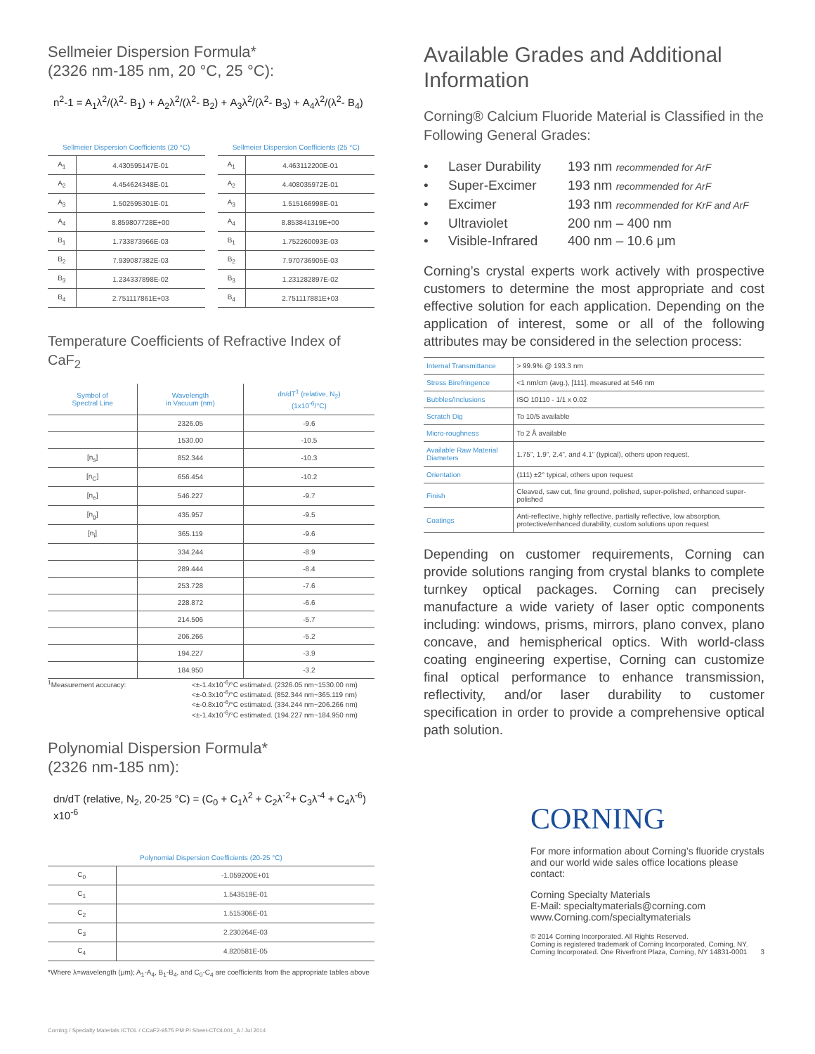Sellmeier Dispersion Formula*
(2326 nm-185 nm, 20 °C, 25 °C):
n<sup>2</sup>-1 = A<sub>1</sub>λ<sup>2</sup>/(λ<sup>2</sup>- B<sub>1</sub>) + A<sub>2</sub>λ<sup>2</sup>/(λ<sup>2</sup>- B<sub>2</sub>) + A<sub>3</sub>λ<sup>2</sup>/(λ<sup>2</sup>- B<sub>3</sub>) + A<sub>4</sub>λ<sup>2</sup>/(λ<sup>2</sup>- B<sub>4</sub>)
| Sellmeier Dispersion Coefficients (20 °C) | |
| --- | --- |
| A<sub>1</sub> | 4.430595147E-01 |
| A<sub>2</sub> | 4.454624348E-01 |
| A<sub>3</sub> | 1.502595301E-01 |
| A<sub>4</sub> | 8.859807728E+00 |
| B<sub>1</sub> | 1.733873966E-03 |
| B<sub>2</sub> | 7.939087382E-03 |
| B<sub>3</sub> | 1.234337898E-02 |
| B<sub>4</sub> | 2.751117861E+03 |
| Sellmeier Dispersion Coefficients (25 °C) | |
| --- | --- |
| A<sub>1</sub> | 4.463112200E-01 |
| A<sub>2</sub> | 4.408035972E-01 |
| A<sub>3</sub> | 1.515166998E-01 |
| A<sub>4</sub> | 8.853841319E+00 |
| B<sub>1</sub> | 1.752260093E-03 |
| B<sub>2</sub> | 7.970736905E-03 |
| B<sub>3</sub> | 1.231282897E-02 |
| B<sub>4</sub> | 2.751117881E+03 |
Temperature Coefficients of Refractive Index of CaF<sub>2</sub>
| Symbol of Spectral Line | Wavelength in Vacuum (nm) | dn/dT<sup>1</sup> (relative, N<sub>2</sub>) (1x10<sup>-6</sup>/°C) |
| --- | --- | --- |
| | 2326.05 | -9.6 |
| | 1530.00 | -10.5 |
| [n<sub>s</sub>] | 852.344 | -10.3 |
| [n<sub>C</sub>] | 656.454 | -10.2 |
| [n<sub>e</sub>] | 546.227 | -9.7 |
| [n<sub>g</sub>] | 435.957 | -9.5 |
| [n<sub>i</sub>] | 365.119 | -9.6 |
| | 334.244 | -8.9 |
| | 289.444 | -8.4 |
| | 253.728 | -7.6 |
| | 228.872 | -6.6 |
| | 214.506 | -5.7 |
| | 206.266 | -5.2 |
| | 194.227 | -3.9 |
| | 184.950 | -3.2 |
<sup>1</sup> Measurement accuracy: <±-1.4x10<sup>-6</sup>/°C estimated. (2326.05 nm~1530.00 nm)
<±-0.3x10<sup>-6</sup>/°C estimated. (852.344 nm~365.119 nm)
<±-0.8x10<sup>-6</sup>/°C estimated. (334.244 nm~206.266 nm)
<±-1.4x10<sup>-6</sup>/°C estimated. (194.227 nm~184.950 nm)
Polynomial Dispersion Formula*
(2326 nm-185 nm):
dn/dT (relative, N<sub>2</sub>, 20-25 °C) = (C<sub>0</sub> + C<sub>1</sub>λ<sup>2</sup> + C<sub>2</sub>λ<sup>-2</sup>+ C<sub>3</sub>λ<sup>-4</sup> + C<sub>4</sub>λ<sup>-6</sup>) x10<sup>-6</sup>
| Polynomial Dispersion Coefficients (20-25 °C) | |
| --- | --- |
| C<sub>0</sub> | -1.059200E+01 |
| C<sub>1</sub> | 1.543519E-01 |
| C<sub>2</sub> | 1.515306E-01 |
| C<sub>3</sub> | 2.230264E-03 |
| C<sub>4</sub> | 4.820581E-05 |
*Where λ=wavelength (μm); A<sub>1</sub>-A<sub>4</sub>, B<sub>1</sub>-B<sub>4</sub>, and C<sub>0</sub>-C<sub>4</sub> are coefficients from the appropriate tables above
Corning / Specialty Materials /CTOL / CCaF2-9575 PM PI Sheet-CTOL001_A / Jul 2014
Available Grades and Additional Information
Corning® Calcium Fluoride Material is Classified in the Following General Grades:
• Laser Durability 193 nm recommended for ArF
• Super-Excimer 193 nm recommended for ArF
• Excimer 193 nm recommended for KrF and ArF
• Ultraviolet 200 nm – 400 nm
• Visible-Infrared 400 nm – 10.6 μm
Corning’s crystal experts work actively with prospective customers to determine the most appropriate and cost effective solution for each application. Depending on the application of interest, some or all of the following attributes may be considered in the selection process:
| Internal Transmittance | > 99.9% @ 193.3 nm |
| Stress Birefringence | <1 nm/cm (avg.), [111], measured at 546 nm |
| Bubbles/Inclusions | ISO 10110 - 1/1 x 0.02 |
| Scratch Dig | To 10/5 available |
| Micro-roughness | To 2 Å available |
| Available Raw Material Diameters | 1.75”, 1.9”, 2.4”, and 4.1” (typical), others upon request. |
| Orientation | (111) ±2° typical, others upon request |
| Finish | Cleaved, saw cut, fine ground, polished, super-polished, enhanced super-polished |
| Coatings | Anti-reflective, highly reflective, partially reflective, low absorption, protective/enhanced durability, custom solutions upon request |
Depending on customer requirements, Corning can provide solutions ranging from crystal blanks to complete turnkey optical packages. Corning can precisely manufacture a wide variety of laser optic components including: windows, prisms, mirrors, plano convex, plano concave, and hemispherical optics. With world-class coating engineering expertise, Corning can customize final optical performance to enhance transmission, reflectivity, and/or laser durability to customer specification in order to provide a comprehensive optical path solution.
CORNING
For more information about Corning’s fluoride crystals and our world wide sales office locations please contact:
Corning Specialty Materials
E-Mail: specialtymaterials@corning.com
www.Corning.com/specialtymaterials
© 2014 Corning Incorporated. All Rights Reserved.
Corning is registered trademark of Corning Incorporated, Corning, NY.
Corning Incorporated. One Riverfront Plaza, Corning, NY 14831-0001 3